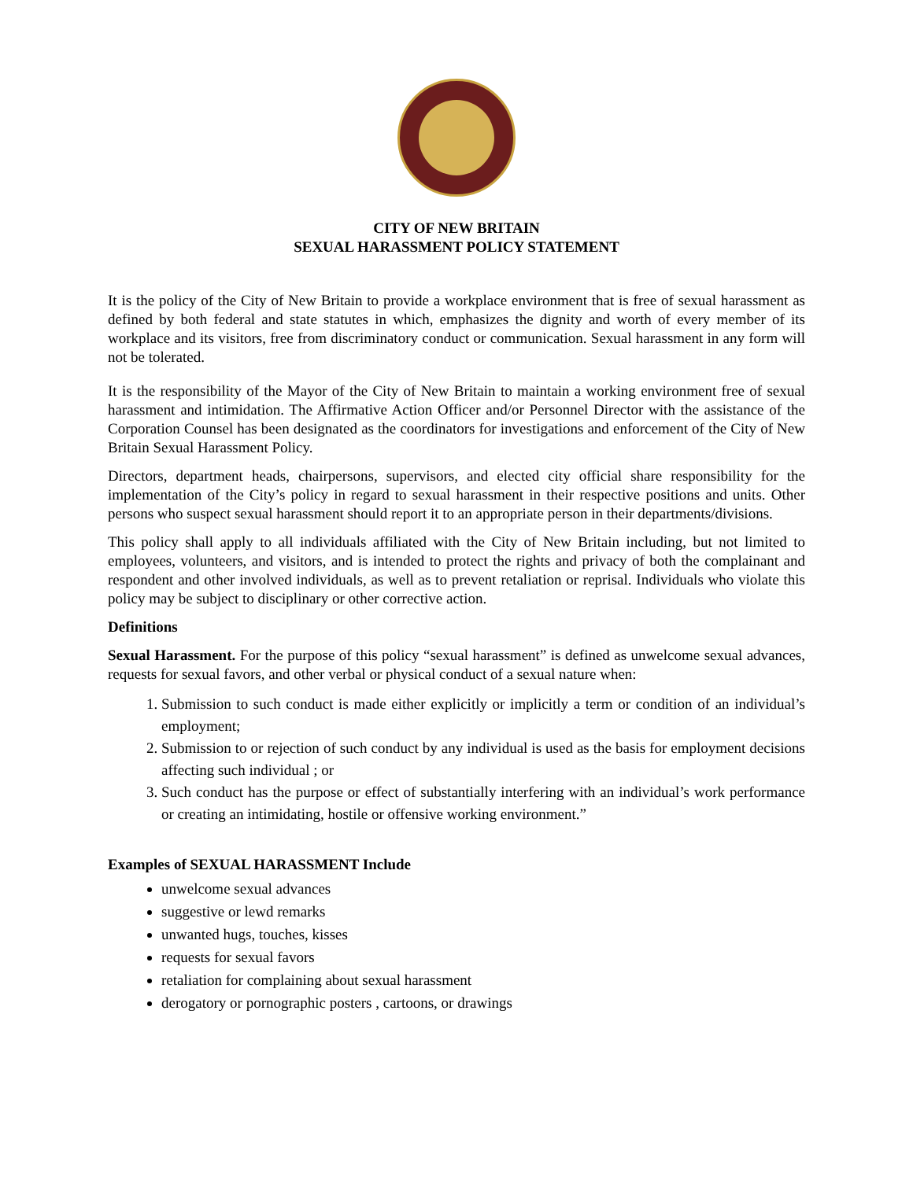CITY OF NEW BRITAIN
SEXUAL HARASSMENT POLICY STATEMENT
It is the policy of the City of New Britain to provide a workplace environment that is free of sexual harassment as defined by both federal and state statutes in which, emphasizes the dignity and worth of every member of its workplace and its visitors, free from discriminatory conduct or communication. Sexual harassment in any form will not be tolerated.
It is the responsibility of the Mayor of the City of New Britain to maintain a working environment free of sexual harassment and intimidation. The Affirmative Action Officer and/or Personnel Director with the assistance of the Corporation Counsel has been designated as the coordinators for investigations and enforcement of the City of New Britain Sexual Harassment Policy.
Directors, department heads, chairpersons, supervisors, and elected city official share responsibility for the implementation of the City’s policy in regard to sexual harassment in their respective positions and units. Other persons who suspect sexual harassment should report it to an appropriate person in their departments/divisions.
This policy shall apply to all individuals affiliated with the City of New Britain including, but not limited to employees, volunteers, and visitors, and is intended to protect the rights and privacy of both the complainant and respondent and other involved individuals, as well as to prevent retaliation or reprisal. Individuals who violate this policy may be subject to disciplinary or other corrective action.
Definitions
Sexual Harassment. For the purpose of this policy “sexual harassment” is defined as unwelcome sexual advances, requests for sexual favors, and other verbal or physical conduct of a sexual nature when:
1. Submission to such conduct is made either explicitly or implicitly a term or condition of an individual’s employment;
2. Submission to or rejection of such conduct by any individual is used as the basis for employment decisions affecting such individual ; or
3. Such conduct has the purpose or effect of substantially interfering with an individual’s work performance or creating an intimidating, hostile or offensive working environment.”
Examples of SEXUAL HARASSMENT Include
unwelcome sexual advances
suggestive or lewd remarks
unwanted hugs, touches, kisses
requests for sexual favors
retaliation for complaining about sexual harassment
derogatory or pornographic posters , cartoons, or drawings